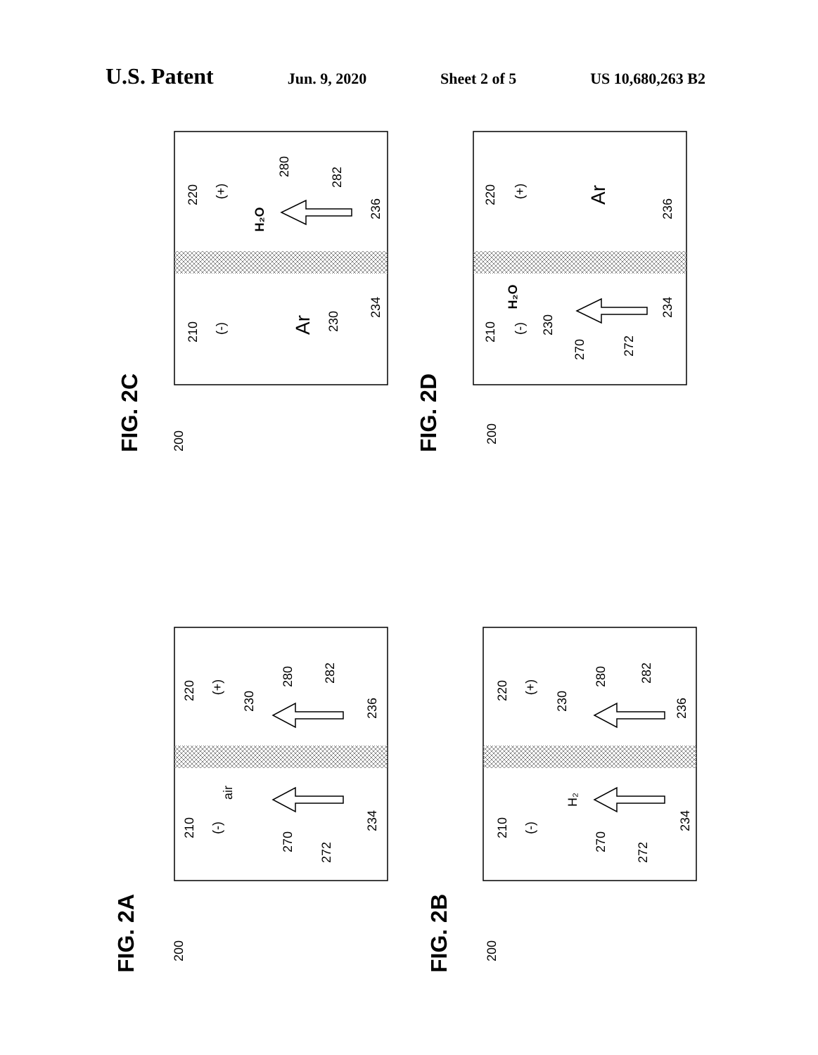U.S. Patent Jun. 9, 2020 Sheet 2 of 5 US 10,680,263 B2
FIG. 2C
FIG. 2D
FIG. 2A
FIG. 2B
200
200
200
200
210
220
(-)
(+)
Ar
230
234
236
280
282
H₂O
210
220
(-)
(+)
Ar
H₂O
230
270
272
234
236
210
220
(-)
(+)
air
230
270
280
272
282
234
236
210
220
(-)
(+)
H₂
230
270
280
272
282
234
236